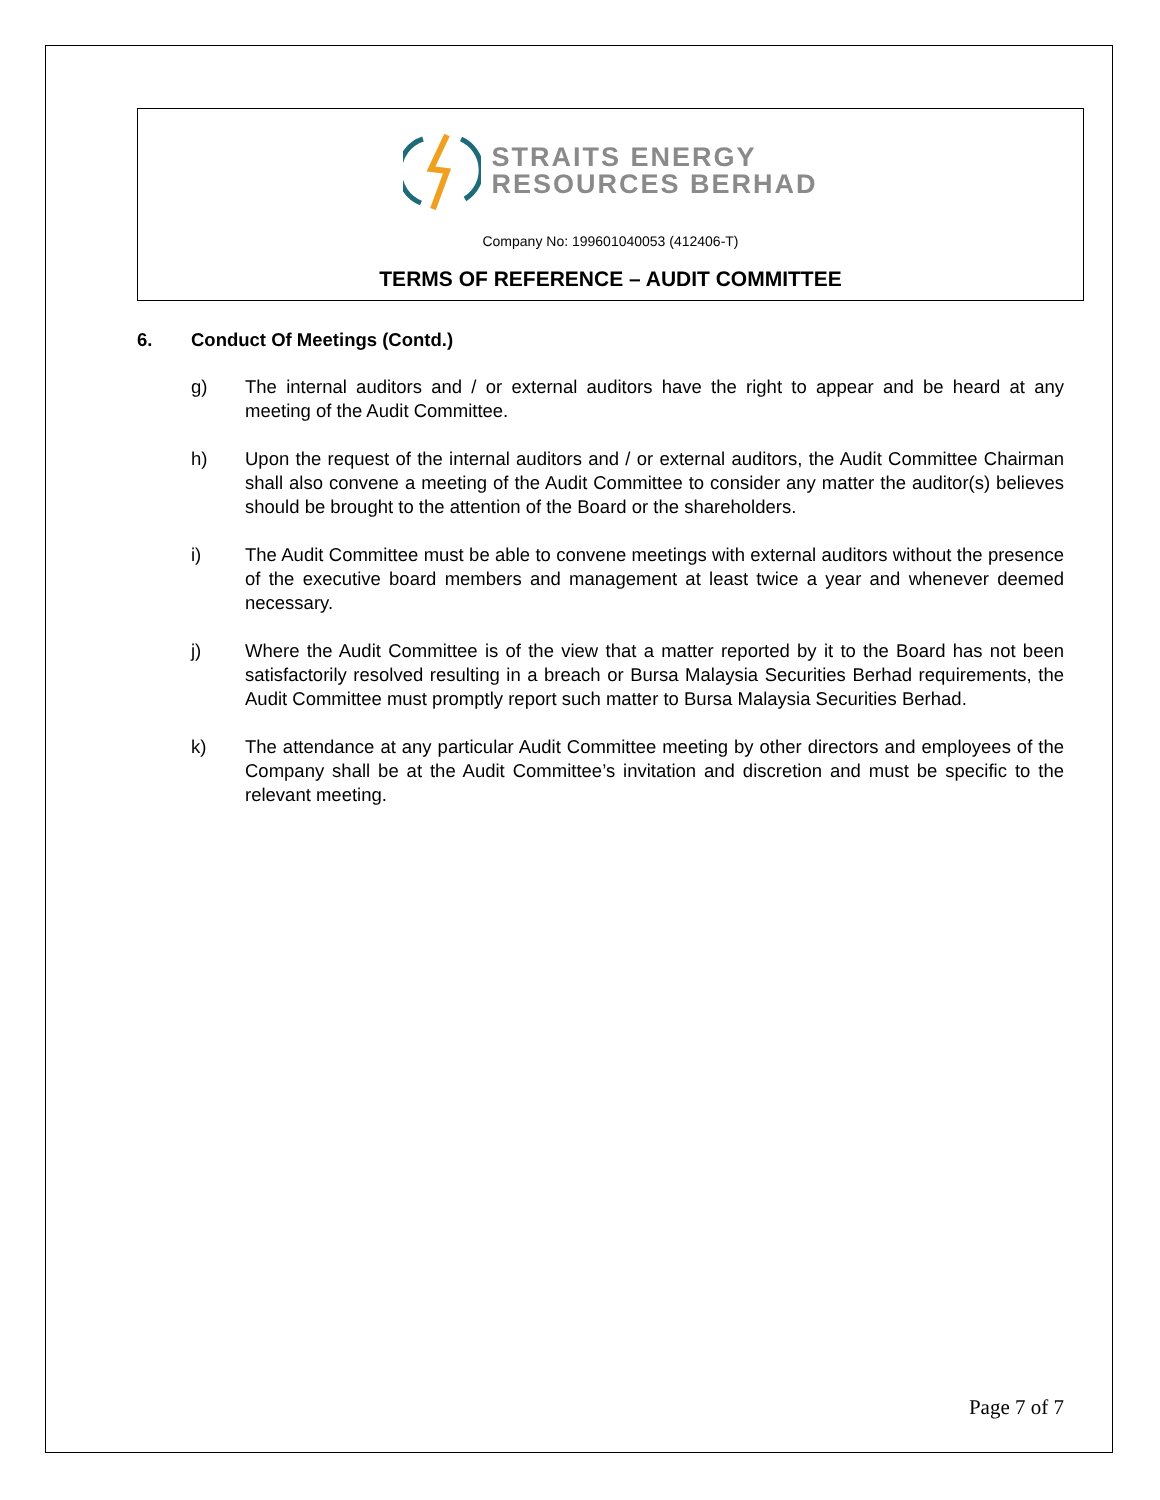STRAITS ENERGY
RESOURCES BERHAD
Company No: 199601040053 (412406-T)
TERMS OF REFERENCE – AUDIT COMMITTEE
6. Conduct Of Meetings (Contd.)
g) The internal auditors and / or external auditors have the right to appear and be heard at any meeting of the Audit Committee.
h) Upon the request of the internal auditors and / or external auditors, the Audit Committee Chairman shall also convene a meeting of the Audit Committee to consider any matter the auditor(s) believes should be brought to the attention of the Board or the shareholders.
i) The Audit Committee must be able to convene meetings with external auditors without the presence of the executive board members and management at least twice a year and whenever deemed necessary.
j) Where the Audit Committee is of the view that a matter reported by it to the Board has not been satisfactorily resolved resulting in a breach or Bursa Malaysia Securities Berhad requirements, the Audit Committee must promptly report such matter to Bursa Malaysia Securities Berhad.
k) The attendance at any particular Audit Committee meeting by other directors and employees of the Company shall be at the Audit Committee’s invitation and discretion and must be specific to the relevant meeting.
Page 7 of 7